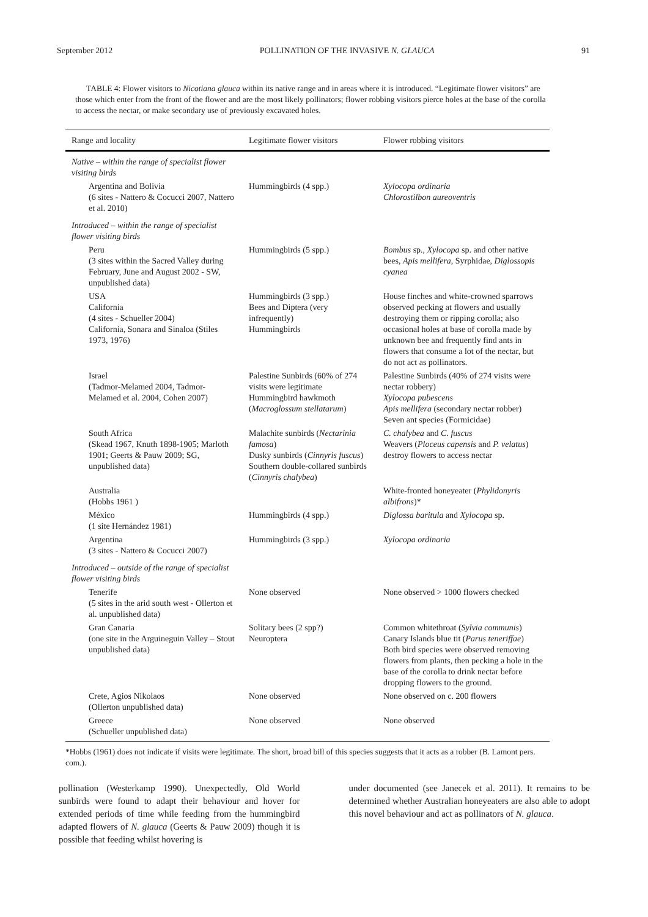September 2012 POLLINATION OF THE INVASIVE N. GLAUCA 91
TABLE 4: Flower visitors to Nicotiana glauca within its native range and in areas where it is introduced. “Legitimate flower visitors” are those which enter from the front of the flower and are the most likely pollinators; flower robbing visitors pierce holes at the base of the corolla to access the nectar, or make secondary use of previously excavated holes.
| Range and locality | Legitimate flower visitors | Flower robbing visitors |
| --- | --- | --- |
| Native – within the range of specialist flower visiting birds | | |
| Argentina and Bolivia (6 sites - Nattero & Cocucci 2007, Nattero et al. 2010) | Hummingbirds (4 spp.) | Xylocopa ordinaria Chlorostilbon aureoventris |
| Introduced – within the range of specialist flower visiting birds | | |
| Peru (3 sites within the Sacred Valley during February, June and August 2002 - SW, unpublished data) | Hummingbirds (5 spp.) | Bombus sp., Xylocopa sp. and other native bees, Apis mellifera , Syrphidae, Diglossopis cyanea |
| USA California (4 sites - Schueller 2004) California, Sonara and Sinaloa (Stiles 1973, 1976) | Hummingbirds (3 spp.) Bees and Diptera (very infrequently) Hummingbirds | House finches and white-crowned sparrows observed pecking at flowers and usually destroying them or ripping corolla; also occasional holes at base of corolla made by unknown bee and frequently find ants in flowers that consume a lot of the nectar, but do not act as pollinators. |
| Israel (Tadmor-Melamed 2004, Tadmor-Melamed et al. 2004, Cohen 2007) | Palestine Sunbirds (60% of 274 visits were legitimate Hummingbird hawkmoth ( Macroglossum stellatarum ) | Palestine Sunbirds (40% of 274 visits were nectar robbery) Xylocopa pubescens Apis mellifera (secondary nectar robber) Seven ant species (Formicidae) |
| South Africa (Skead 1967, Knuth 1898-1905; Marloth 1901; Geerts & Pauw 2009; SG, unpublished data) | Malachite sunbirds ( Nectarinia famosa ) Dusky sunbirds ( Cinnyris fuscus ) Southern double-collared sunbirds ( Cinnyris chalybea ) | C. chalybea and C. fuscus Weavers ( Ploceus capensis and P. velatus ) destroy flowers to access nectar |
| Australia (Hobbs 1961 ) | | White-fronted honeyeater ( Phylidonyris albifrons )* |
| México (1 site Hernández 1981) | Hummingbirds (4 spp.) | Diglossa baritula and Xylocopa sp. |
| Argentina (3 sites - Nattero & Cocucci 2007) | Hummingbirds (3 spp.) | Xylocopa ordinaria |
| Introduced – outside of the range of specialist flower visiting birds | | |
| Tenerife (5 sites in the arid south west - Ollerton et al. unpublished data) | None observed | None observed > 1000 flowers checked |
| Gran Canaria (one site in the Arguineguin Valley – Stout unpublished data) | Solitary bees (2 spp?) Neuroptera | Common whitethroat ( Sylvia communis ) Canary Islands blue tit ( Parus teneriffae ) Both bird species were observed removing flowers from plants, then pecking a hole in the base of the corolla to drink nectar before dropping flowers to the ground. |
| Crete, Agios Nikolaos (Ollerton unpublished data) | None observed | None observed on c. 200 flowers |
| Greece (Schueller unpublished data) | None observed | None observed |
*Hobbs (1961) does not indicate if visits were legitimate. The short, broad bill of this species suggests that it acts as a robber (B. Lamont pers. com.).
pollination (Westerkamp 1990). Unexpectedly, Old World sunbirds were found to adapt their behaviour and hover for extended periods of time while feeding from the hummingbird adapted flowers of N. glauca (Geerts & Pauw 2009) though it is possible that feeding whilst hovering is
under documented (see Janecek et al. 2011). It remains to be determined whether Australian honeyeaters are also able to adopt this novel behaviour and act as pollinators of N. glauca.